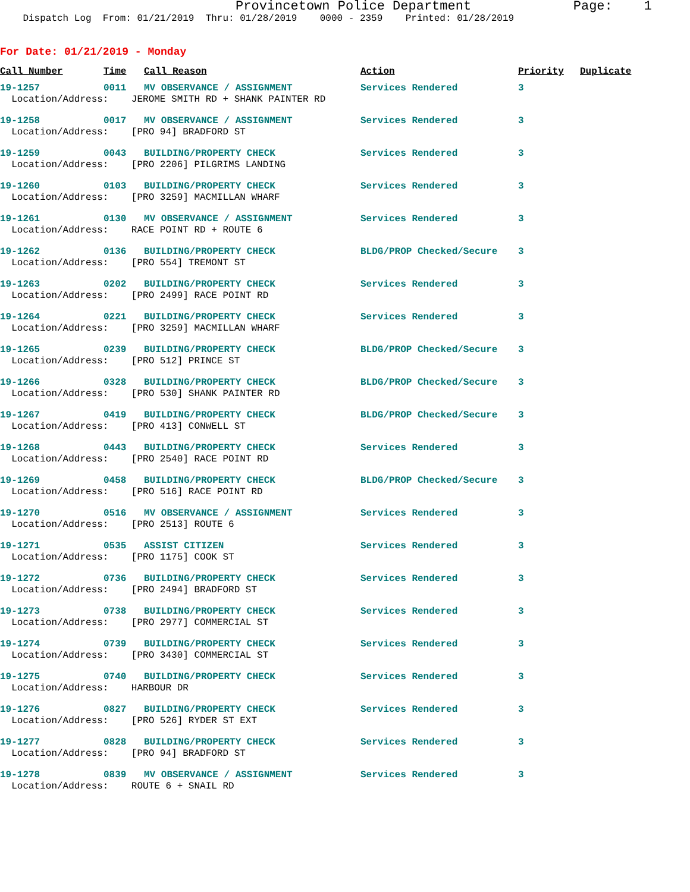Provincetown Police Department Page: 1
Dispatch Log From: 01/21/2019 Thru: 01/28/2019 0000 - 2359 Printed: 01/28/2019
For Date: 01/21/2019 - Monday
| Call Number | Time | Call Reason | Action | Priority | Duplicate |
| --- | --- | --- | --- | --- | --- |
| 19-1257 | 0011 | MV OBSERVANCE / ASSIGNMENT | Services Rendered | 3 | |
| Location/Address: JEROME SMITH RD + SHANK PAINTER RD | | | | | |
| 19-1258 | 0017 | MV OBSERVANCE / ASSIGNMENT | Services Rendered | 3 | |
| Location/Address: [PRO 94] BRADFORD ST | | | | | |
| 19-1259 | 0043 | BUILDING/PROPERTY CHECK | Services Rendered | 3 | |
| Location/Address: [PRO 2206] PILGRIMS LANDING | | | | | |
| 19-1260 | 0103 | BUILDING/PROPERTY CHECK | Services Rendered | 3 | |
| Location/Address: [PRO 3259] MACMILLAN WHARF | | | | | |
| 19-1261 | 0130 | MV OBSERVANCE / ASSIGNMENT | Services Rendered | 3 | |
| Location/Address: RACE POINT RD + ROUTE 6 | | | | | |
| 19-1262 | 0136 | BUILDING/PROPERTY CHECK | BLDG/PROP Checked/Secure | 3 | |
| Location/Address: [PRO 554] TREMONT ST | | | | | |
| 19-1263 | 0202 | BUILDING/PROPERTY CHECK | Services Rendered | 3 | |
| Location/Address: [PRO 2499] RACE POINT RD | | | | | |
| 19-1264 | 0221 | BUILDING/PROPERTY CHECK | Services Rendered | 3 | |
| Location/Address: [PRO 3259] MACMILLAN WHARF | | | | | |
| 19-1265 | 0239 | BUILDING/PROPERTY CHECK | BLDG/PROP Checked/Secure | 3 | |
| Location/Address: [PRO 512] PRINCE ST | | | | | |
| 19-1266 | 0328 | BUILDING/PROPERTY CHECK | BLDG/PROP Checked/Secure | 3 | |
| Location/Address: [PRO 530] SHANK PAINTER RD | | | | | |
| 19-1267 | 0419 | BUILDING/PROPERTY CHECK | BLDG/PROP Checked/Secure | 3 | |
| Location/Address: [PRO 413] CONWELL ST | | | | | |
| 19-1268 | 0443 | BUILDING/PROPERTY CHECK | Services Rendered | 3 | |
| Location/Address: [PRO 2540] RACE POINT RD | | | | | |
| 19-1269 | 0458 | BUILDING/PROPERTY CHECK | BLDG/PROP Checked/Secure | 3 | |
| Location/Address: [PRO 516] RACE POINT RD | | | | | |
| 19-1270 | 0516 | MV OBSERVANCE / ASSIGNMENT | Services Rendered | 3 | |
| Location/Address: [PRO 2513] ROUTE 6 | | | | | |
| 19-1271 | 0535 | ASSIST CITIZEN | Services Rendered | 3 | |
| Location/Address: [PRO 1175] COOK ST | | | | | |
| 19-1272 | 0736 | BUILDING/PROPERTY CHECK | Services Rendered | 3 | |
| Location/Address: [PRO 2494] BRADFORD ST | | | | | |
| 19-1273 | 0738 | BUILDING/PROPERTY CHECK | Services Rendered | 3 | |
| Location/Address: [PRO 2977] COMMERCIAL ST | | | | | |
| 19-1274 | 0739 | BUILDING/PROPERTY CHECK | Services Rendered | 3 | |
| Location/Address: [PRO 3430] COMMERCIAL ST | | | | | |
| 19-1275 | 0740 | BUILDING/PROPERTY CHECK | Services Rendered | 3 | |
| Location/Address: HARBOUR DR | | | | | |
| 19-1276 | 0827 | BUILDING/PROPERTY CHECK | Services Rendered | 3 | |
| Location/Address: [PRO 526] RYDER ST EXT | | | | | |
| 19-1277 | 0828 | BUILDING/PROPERTY CHECK | Services Rendered | 3 | |
| Location/Address: [PRO 94] BRADFORD ST | | | | | |
| 19-1278 | 0839 | MV OBSERVANCE / ASSIGNMENT | Services Rendered | 3 | |
| Location/Address: ROUTE 6 + SNAIL RD | | | | | |